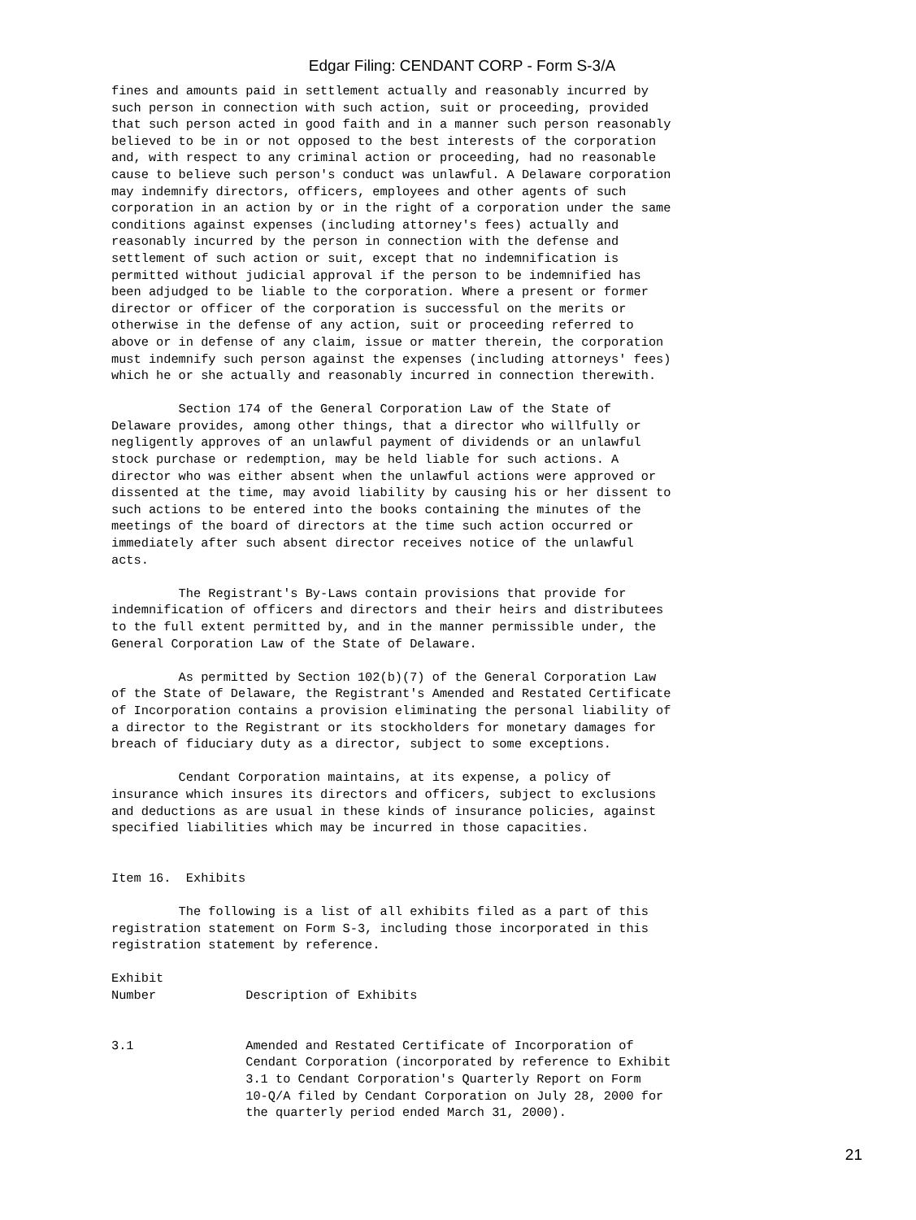Edgar Filing: CENDANT CORP - Form S-3/A
fines and amounts paid in settlement actually and reasonably incurred by
such person in connection with such action, suit or proceeding, provided
that such person acted in good faith and in a manner such person reasonably
believed to be in or not opposed to the best interests of the corporation
and, with respect to any criminal action or proceeding, had no reasonable
cause to believe such person's conduct was unlawful. A Delaware corporation
may indemnify directors, officers, employees and other agents of such
corporation in an action by or in the right of a corporation under the same
conditions against expenses (including attorney's fees) actually and
reasonably incurred by the person in connection with the defense and
settlement of such action or suit, except that no indemnification is
permitted without judicial approval if the person to be indemnified has
been adjudged to be liable to the corporation. Where a present or former
director or officer of the corporation is successful on the merits or
otherwise in the defense of any action, suit or proceeding referred to
above or in defense of any claim, issue or matter therein, the corporation
must indemnify such person against the expenses (including attorneys' fees)
which he or she actually and reasonably incurred in connection therewith.

         Section 174 of the General Corporation Law of the State of
Delaware provides, among other things, that a director who willfully or
negligently approves of an unlawful payment of dividends or an unlawful
stock purchase or redemption, may be held liable for such actions. A
director who was either absent when the unlawful actions were approved or
dissented at the time, may avoid liability by causing his or her dissent to
such actions to be entered into the books containing the minutes of the
meetings of the board of directors at the time such action occurred or
immediately after such absent director receives notice of the unlawful
acts.

         The Registrant's By-Laws contain provisions that provide for
indemnification of officers and directors and their heirs and distributees
to the full extent permitted by, and in the manner permissible under, the
General Corporation Law of the State of Delaware.

         As permitted by Section 102(b)(7) of the General Corporation Law
of the State of Delaware, the Registrant's Amended and Restated Certificate
of Incorporation contains a provision eliminating the personal liability of
a director to the Registrant or its stockholders for monetary damages for
breach of fiduciary duty as a director, subject to some exceptions.

         Cendant Corporation maintains, at its expense, a policy of
insurance which insures its directors and officers, subject to exclusions
and deductions as are usual in these kinds of insurance policies, against
specified liabilities which may be incurred in those capacities.


Item 16.  Exhibits

         The following is a list of all exhibits filed as a part of this
registration statement on Form S-3, including those incorporated in this
registration statement by reference.

Exhibit
Number            Description of Exhibits


3.1               Amended and Restated Certificate of Incorporation of
                  Cendant Corporation (incorporated by reference to Exhibit
                  3.1 to Cendant Corporation's Quarterly Report on Form
                  10-Q/A filed by Cendant Corporation on July 28, 2000 for
                  the quarterly period ended March 31, 2000).
21